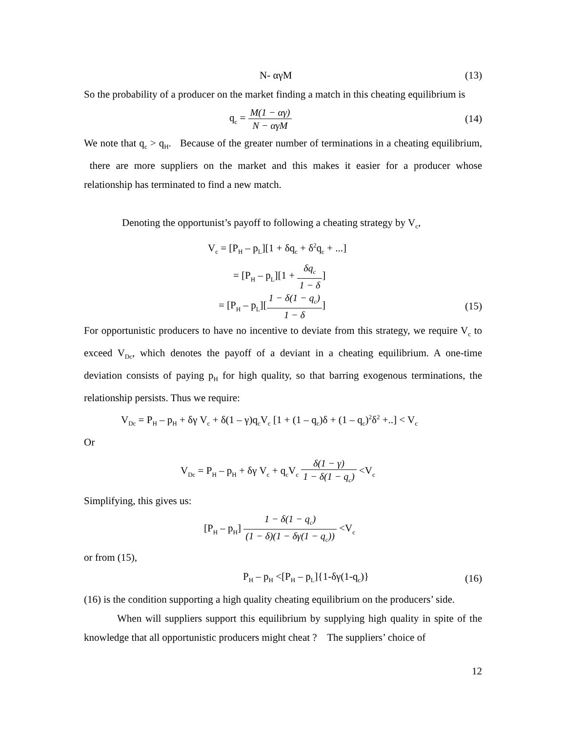N- αγM (13)
So the probability of a producer on the market finding a match in this cheating equilibrium is
q<sub>c</sub> = M(1 − αγ) N − αγM
(14)
We note that q<sub>c</sub> > q<sub>H</sub>. Because of the greater number of terminations in a cheating equilibrium, there are more suppliers on the market and this makes it easier for a producer whose relationship has terminated to find a new match.
Denoting the opportunist’s payoff to following a cheating strategy by V<sub>c</sub>,
V<sub>c</sub> = [P<sub>H</sub> – p<sub>L</sub>][1 + δq<sub>c</sub> + δ<sup>2</sup>q<sub>c</sub> + ...]
= [P<sub>H</sub> – p<sub>L</sub>][1 + δq<sub>c</sub> 1 − δ]
= [P<sub>H</sub> – p<sub>L</sub>][1 − δ(1 − q<sub>c</sub>) 1 − δ]
(15)
For opportunistic producers to have no incentive to deviate from this strategy, we require V<sub>c</sub> to exceed V<sub>Dc</sub>, which denotes the payoff of a deviant in a cheating equilibrium. A one-time deviation consists of paying p<sub>H</sub> for high quality, so that barring exogenous terminations, the relationship persists. Thus we require:
V<sub>Dc</sub> = P<sub>H</sub> – p<sub>H</sub> + δγ V<sub>c</sub> + δ(1 – γ)q<sub>c</sub>V<sub>c</sub> [1 + (1 – q<sub>c</sub>)δ + (1 – q<sub>c</sub>)<sup>2</sup>δ<sup>2</sup> +..] < V<sub>c</sub>
Or
V<sub>Dc</sub> = P<sub>H</sub> – p<sub>H</sub> + δγ V<sub>c</sub> + q<sub>c</sub>V<sub>c</sub> δ(1 − γ) 1 − δ(1 − q<sub>c</sub>) <V<sub>c</sub>
Simplifying, this gives us:
[P<sub>H</sub> – p<sub>H</sub>] 1 − δ(1 − q<sub>c</sub>) (1 − δ)(1 − δγ(1 − q<sub>c</sub>)) <V<sub>c</sub>
or from (15),
P<sub>H</sub> – p<sub>H</sub> <[P<sub>H</sub> – p<sub>L</sub>]{1-δγ(1-q<sub>c</sub>)} (16)
(16) is the condition supporting a high quality cheating equilibrium on the producers’ side.
When will suppliers support this equilibrium by supplying high quality in spite of the knowledge that all opportunistic producers might cheat ? The suppliers’ choice of
12